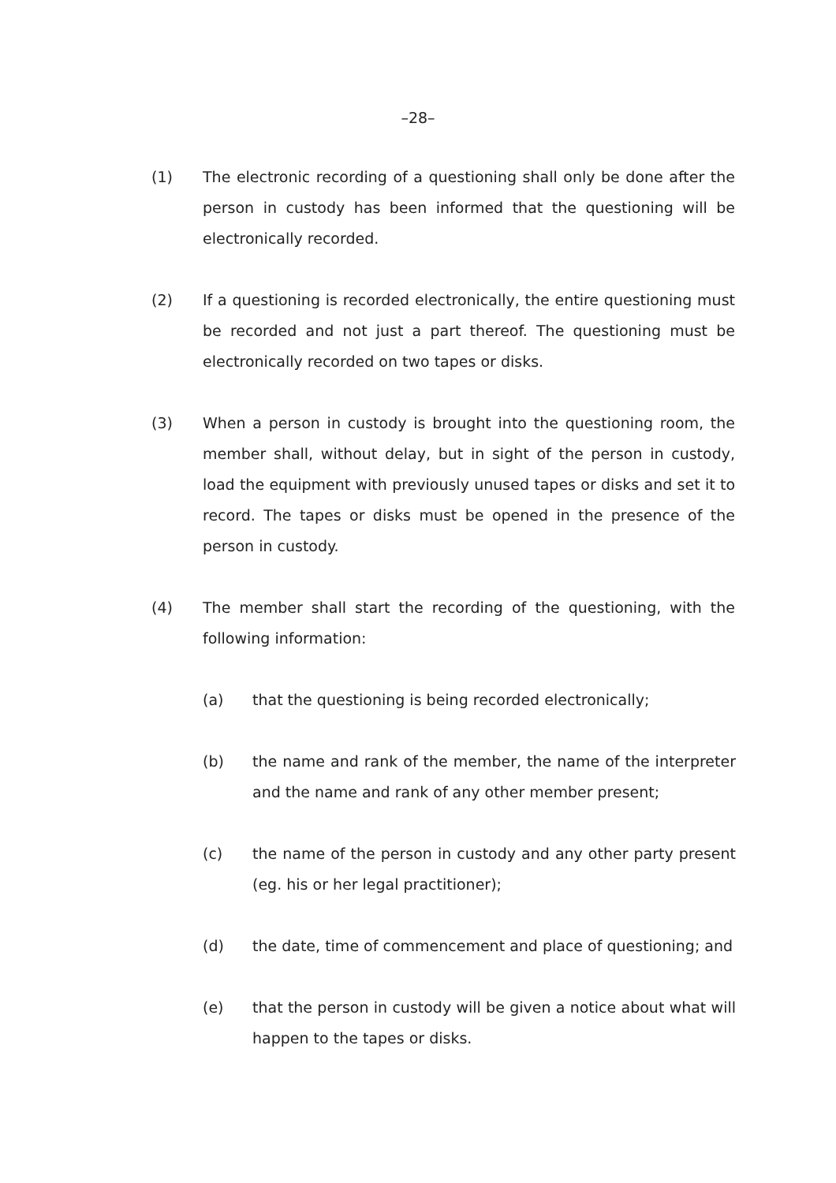–28–
(1) The electronic recording of a questioning shall only be done after the person in custody has been informed that the questioning will be electronically recorded.
(2) If a questioning is recorded electronically, the entire questioning must be recorded and not just a part thereof. The questioning must be electronically recorded on two tapes or disks.
(3) When a person in custody is brought into the questioning room, the member shall, without delay, but in sight of the person in custody, load the equipment with previously unused tapes or disks and set it to record. The tapes or disks must be opened in the presence of the person in custody.
(4) The member shall start the recording of the questioning, with the following information:
(a) that the questioning is being recorded electronically;
(b) the name and rank of the member, the name of the interpreter and the name and rank of any other member present;
(c) the name of the person in custody and any other party present (eg. his or her legal practitioner);
(d) the date, time of commencement and place of questioning; and
(e) that the person in custody will be given a notice about what will happen to the tapes or disks.